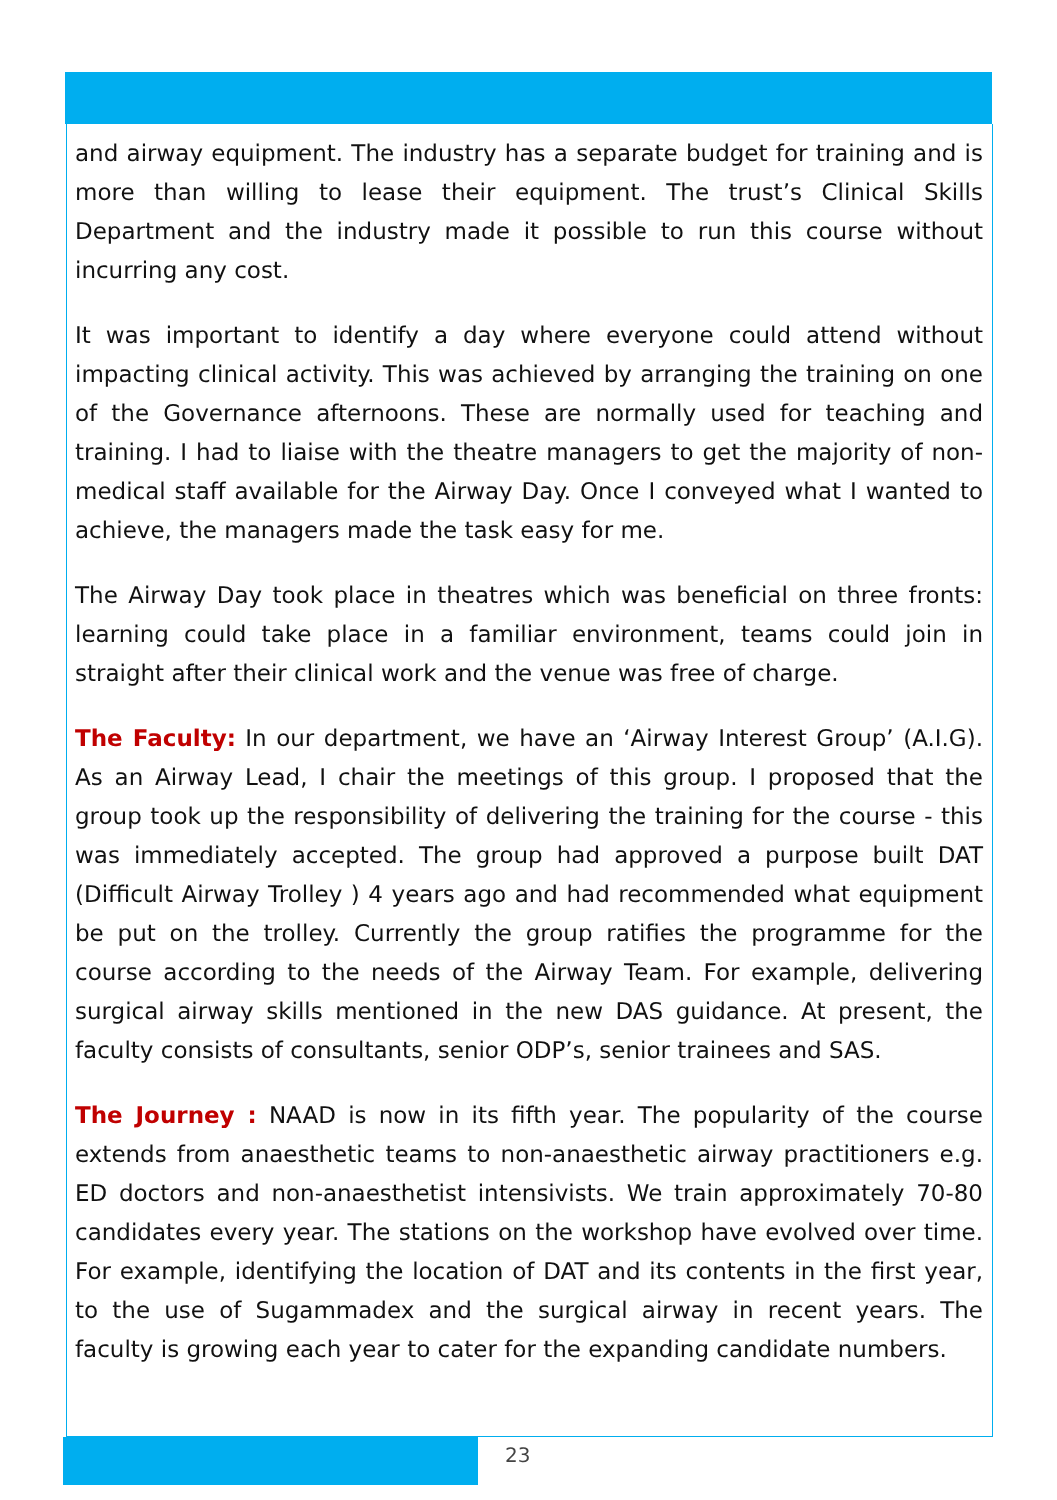and airway equipment. The industry has a separate budget for training and is more than willing to lease their equipment. The trust’s Clinical Skills Department and the industry made it possible to run this course without incurring any cost.
It was important to identify a day where everyone could attend without impacting clinical activity. This was achieved by arranging the training on one of the Governance afternoons. These are normally used for teaching and training. I had to liaise with the theatre managers to get the majority of non-medical staff available for the Airway Day. Once I conveyed what I wanted to achieve, the managers made the task easy for me.
The Airway Day took place in theatres which was beneficial on three fronts: learning could take place in a familiar environment, teams could join in straight after their clinical work and the venue was free of charge.
The Faculty: In our department, we have an ‘Airway Interest Group’ (A.I.G). As an Airway Lead, I chair the meetings of this group. I proposed that the group took up the responsibility of delivering the training for the course - this was immediately accepted. The group had approved a purpose built DAT (Difficult Airway Trolley ) 4 years ago and had recommended what equipment be put on the trolley. Currently the group ratifies the programme for the course according to the needs of the Airway Team. For example, delivering surgical airway skills mentioned in the new DAS guidance. At present, the faculty consists of consultants, senior ODP’s, senior trainees and SAS.
The Journey : NAAD is now in its fifth year. The popularity of the course extends from anaesthetic teams to non-anaesthetic airway practitioners e.g. ED doctors and non-anaesthetist intensivists. We train approximately 70-80 candidates every year. The stations on the workshop have evolved over time. For example, identifying the location of DAT and its contents in the first year, to the use of Sugammadex and the surgical airway in recent years. The faculty is growing each year to cater for the expanding candidate numbers.
23